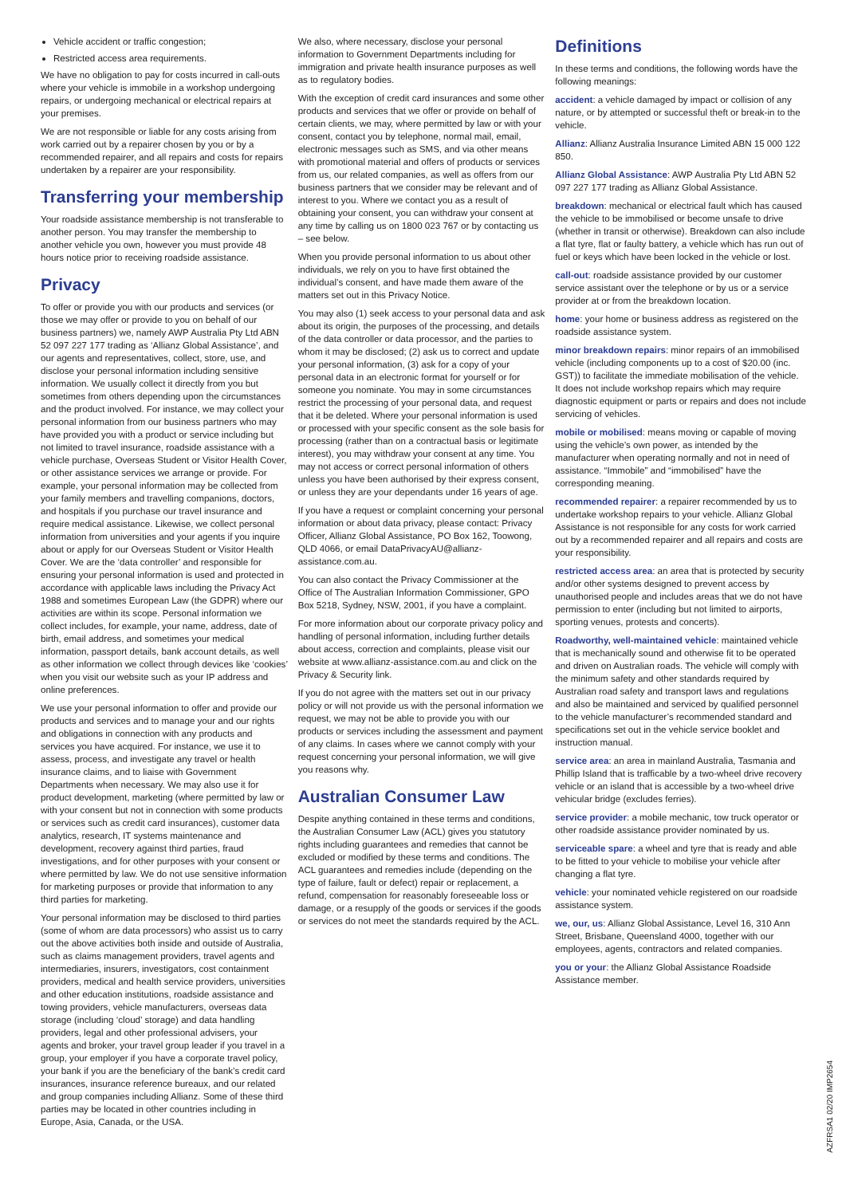Vehicle accident or traffic congestion;
Restricted access area requirements.
We have no obligation to pay for costs incurred in call-outs where your vehicle is immobile in a workshop undergoing repairs, or undergoing mechanical or electrical repairs at your premises.
We are not responsible or liable for any costs arising from work carried out by a repairer chosen by you or by a recommended repairer, and all repairs and costs for repairs undertaken by a repairer are your responsibility.
Transferring your membership
Your roadside assistance membership is not transferable to another person. You may transfer the membership to another vehicle you own, however you must provide 48 hours notice prior to receiving roadside assistance.
Privacy
To offer or provide you with our products and services (or those we may offer or provide to you on behalf of our business partners) we, namely AWP Australia Pty Ltd ABN 52 097 227 177 trading as ‘Allianz Global Assistance’, and our agents and representatives, collect, store, use, and disclose your personal information including sensitive information. We usually collect it directly from you but sometimes from others depending upon the circumstances and the product involved. For instance, we may collect your personal information from our business partners who may have provided you with a product or service including but not limited to travel insurance, roadside assistance with a vehicle purchase, Overseas Student or Visitor Health Cover, or other assistance services we arrange or provide. For example, your personal information may be collected from your family members and travelling companions, doctors, and hospitals if you purchase our travel insurance and require medical assistance. Likewise, we collect personal information from universities and your agents if you inquire about or apply for our Overseas Student or Visitor Health Cover. We are the ‘data controller’ and responsible for ensuring your personal information is used and protected in accordance with applicable laws including the Privacy Act 1988 and sometimes European Law (the GDPR) where our activities are within its scope. Personal information we collect includes, for example, your name, address, date of birth, email address, and sometimes your medical information, passport details, bank account details, as well as other information we collect through devices like ‘cookies’ when you visit our website such as your IP address and online preferences.
We use your personal information to offer and provide our products and services and to manage your and our rights and obligations in connection with any products and services you have acquired. For instance, we use it to assess, process, and investigate any travel or health insurance claims, and to liaise with Government Departments when necessary. We may also use it for product development, marketing (where permitted by law or with your consent but not in connection with some products or services such as credit card insurances), customer data analytics, research, IT systems maintenance and development, recovery against third parties, fraud investigations, and for other purposes with your consent or where permitted by law. We do not use sensitive information for marketing purposes or provide that information to any third parties for marketing.
Your personal information may be disclosed to third parties (some of whom are data processors) who assist us to carry out the above activities both inside and outside of Australia, such as claims management providers, travel agents and intermediaries, insurers, investigators, cost containment providers, medical and health service providers, universities and other education institutions, roadside assistance and towing providers, vehicle manufacturers, overseas data storage (including ‘cloud’ storage) and data handling providers, legal and other professional advisers, your agents and broker, your travel group leader if you travel in a group, your employer if you have a corporate travel policy, your bank if you are the beneficiary of the bank’s credit card insurances, insurance reference bureaux, and our related and group companies including Allianz. Some of these third parties may be located in other countries including in Europe, Asia, Canada, or the USA.
We also, where necessary, disclose your personal information to Government Departments including for immigration and private health insurance purposes as well as to regulatory bodies.
With the exception of credit card insurances and some other products and services that we offer or provide on behalf of certain clients, we may, where permitted by law or with your consent, contact you by telephone, normal mail, email, electronic messages such as SMS, and via other means with promotional material and offers of products or services from us, our related companies, as well as offers from our business partners that we consider may be relevant and of interest to you. Where we contact you as a result of obtaining your consent, you can withdraw your consent at any time by calling us on 1800 023 767 or by contacting us – see below.
When you provide personal information to us about other individuals, we rely on you to have first obtained the individual’s consent, and have made them aware of the matters set out in this Privacy Notice.
You may also (1) seek access to your personal data and ask about its origin, the purposes of the processing, and details of the data controller or data processor, and the parties to whom it may be disclosed; (2) ask us to correct and update your personal information, (3) ask for a copy of your personal data in an electronic format for yourself or for someone you nominate. You may in some circumstances restrict the processing of your personal data, and request that it be deleted. Where your personal information is used or processed with your specific consent as the sole basis for processing (rather than on a contractual basis or legitimate interest), you may withdraw your consent at any time. You may not access or correct personal information of others unless you have been authorised by their express consent, or unless they are your dependants under 16 years of age.
If you have a request or complaint concerning your personal information or about data privacy, please contact: Privacy Officer, Allianz Global Assistance, PO Box 162, Toowong, QLD 4066, or email DataPrivacyAU@allianz-assistance.com.au.
You can also contact the Privacy Commissioner at the Office of The Australian Information Commissioner, GPO Box 5218, Sydney, NSW, 2001, if you have a complaint.
For more information about our corporate privacy policy and handling of personal information, including further details about access, correction and complaints, please visit our website at www.allianz-assistance.com.au and click on the Privacy & Security link.
If you do not agree with the matters set out in our privacy policy or will not provide us with the personal information we request, we may not be able to provide you with our products or services including the assessment and payment of any claims. In cases where we cannot comply with your request concerning your personal information, we will give you reasons why.
Australian Consumer Law
Despite anything contained in these terms and conditions, the Australian Consumer Law (ACL) gives you statutory rights including guarantees and remedies that cannot be excluded or modified by these terms and conditions. The ACL guarantees and remedies include (depending on the type of failure, fault or defect) repair or replacement, a refund, compensation for reasonably foreseeable loss or damage, or a resupply of the goods or services if the goods or services do not meet the standards required by the ACL.
Definitions
In these terms and conditions, the following words have the following meanings:
accident: a vehicle damaged by impact or collision of any nature, or by attempted or successful theft or break-in to the vehicle.
Allianz: Allianz Australia Insurance Limited ABN 15 000 122 850.
Allianz Global Assistance: AWP Australia Pty Ltd ABN 52 097 227 177 trading as Allianz Global Assistance.
breakdown: mechanical or electrical fault which has caused the vehicle to be immobilised or become unsafe to drive (whether in transit or otherwise). Breakdown can also include a flat tyre, flat or faulty battery, a vehicle which has run out of fuel or keys which have been locked in the vehicle or lost.
call-out: roadside assistance provided by our customer service assistant over the telephone or by us or a service provider at or from the breakdown location.
home: your home or business address as registered on the roadside assistance system.
minor breakdown repairs: minor repairs of an immobilised vehicle (including components up to a cost of $20.00 (inc. GST)) to facilitate the immediate mobilisation of the vehicle. It does not include workshop repairs which may require diagnostic equipment or parts or repairs and does not include servicing of vehicles.
mobile or mobilised: means moving or capable of moving using the vehicle’s own power, as intended by the manufacturer when operating normally and not in need of assistance. “Immobile” and “immobilised” have the corresponding meaning.
recommended repairer: a repairer recommended by us to undertake workshop repairs to your vehicle. Allianz Global Assistance is not responsible for any costs for work carried out by a recommended repairer and all repairs and costs are your responsibility.
restricted access area: an area that is protected by security and/or other systems designed to prevent access by unauthorised people and includes areas that we do not have permission to enter (including but not limited to airports, sporting venues, protests and concerts).
Roadworthy, well-maintained vehicle: maintained vehicle that is mechanically sound and otherwise fit to be operated and driven on Australian roads. The vehicle will comply with the minimum safety and other standards required by Australian road safety and transport laws and regulations and also be maintained and serviced by qualified personnel to the vehicle manufacturer’s recommended standard and specifications set out in the vehicle service booklet and instruction manual.
service area: an area in mainland Australia, Tasmania and Phillip Island that is trafficable by a two-wheel drive recovery vehicle or an island that is accessible by a two-wheel drive vehicular bridge (excludes ferries).
service provider: a mobile mechanic, tow truck operator or other roadside assistance provider nominated by us.
serviceable spare: a wheel and tyre that is ready and able to be fitted to your vehicle to mobilise your vehicle after changing a flat tyre.
vehicle: your nominated vehicle registered on our roadside assistance system.
we, our, us: Allianz Global Assistance, Level 16, 310 Ann Street, Brisbane, Queensland 4000, together with our employees, agents, contractors and related companies.
you or your: the Allianz Global Assistance Roadside Assistance member.
AZFRSA1 02/20 IMP2654